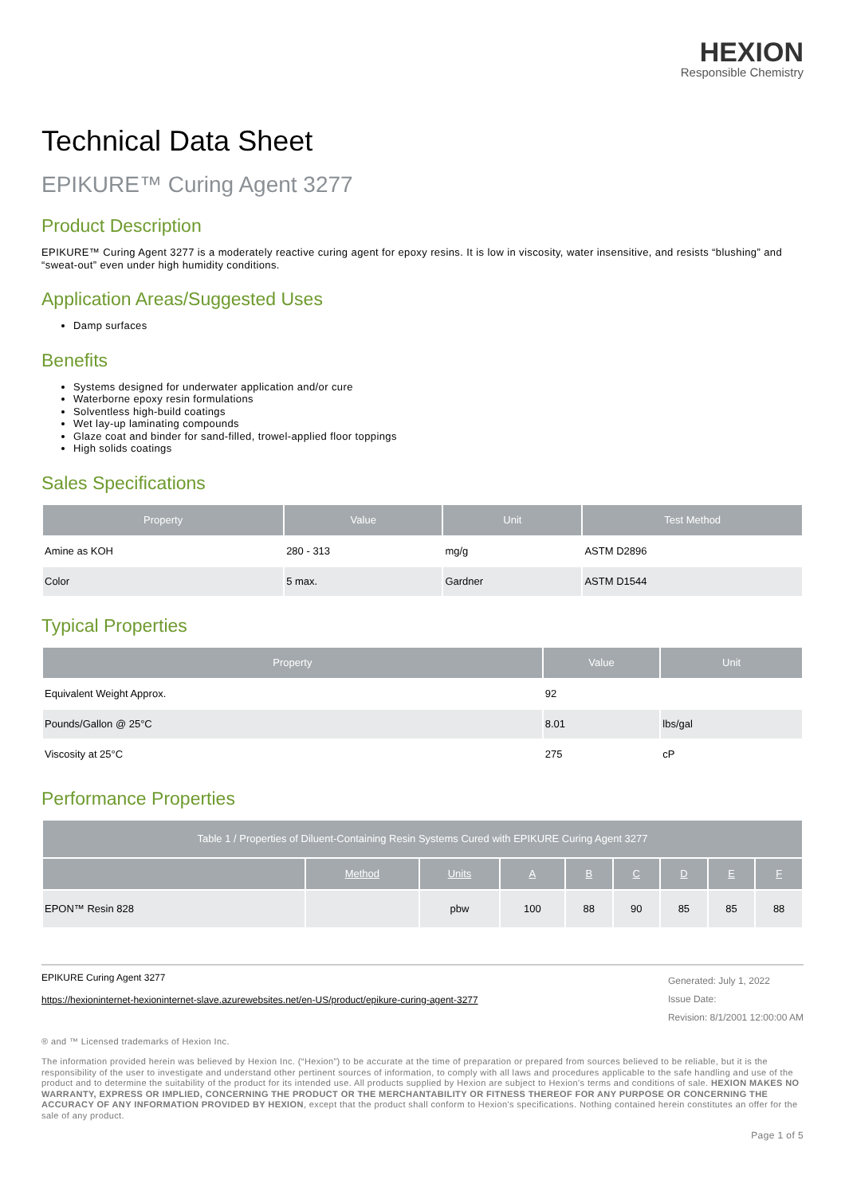HEXION
Responsible Chemistry
Technical Data Sheet
EPIKURE™ Curing Agent 3277
Product Description
EPIKURE™ Curing Agent 3277 is a moderately reactive curing agent for epoxy resins. It is low in viscosity, water insensitive, and resists “blushing” and “sweat-out” even under high humidity conditions.
Application Areas/Suggested Uses
Damp surfaces
Benefits
Systems designed for underwater application and/or cure
Waterborne epoxy resin formulations
Solventless high-build coatings
Wet lay-up laminating compounds
Glaze coat and binder for sand-filled, trowel-applied floor toppings
High solids coatings
Sales Specifications
| Property | Value | Unit | Test Method |
| --- | --- | --- | --- |
| Amine as KOH | 280 - 313 | mg/g | ASTM D2896 |
| Color | 5 max. | Gardner | ASTM D1544 |
Typical Properties
| Property | Value | Unit |
| --- | --- | --- |
| Equivalent Weight Approx. | 92 | |
| Pounds/Gallon @ 25°C | 8.01 | lbs/gal |
| Viscosity at 25°C | 275 | cP |
Performance Properties
| Table 1 / Properties of Diluent-Containing Resin Systems Cured with EPIKURE Curing Agent 3277 | | | | | | | | |
| --- | --- | --- | --- | --- | --- | --- | --- | --- |
| | Method | Units | A | B | C | D | E | F |
| EPON™ Resin 828 | | pbw | 100 | 88 | 90 | 85 | 85 | 88 |
EPIKURE Curing Agent 3277
https://hexioninternet-hexioninternet-slave.azurewebsites.net/en-US/product/epikure-curing-agent-3277
Generated: July 1, 2022
Issue Date:
Revision: 8/1/2001 12:00:00 AM
® and ™ Licensed trademarks of Hexion Inc.
The information provided herein was believed by Hexion Inc. (“Hexion”) to be accurate at the time of preparation or prepared from sources believed to be reliable, but it is the responsibility of the user to investigate and understand other pertinent sources of information, to comply with all laws and procedures applicable to the safe handling and use of the product and to determine the suitability of the product for its intended use. All products supplied by Hexion are subject to Hexion's terms and conditions of sale. HEXION MAKES NO WARRANTY, EXPRESS OR IMPLIED, CONCERNING THE PRODUCT OR THE MERCHANTABILITY OR FITNESS THEREOF FOR ANY PURPOSE OR CONCERNING THE ACCURACY OF ANY INFORMATION PROVIDED BY HEXION, except that the product shall conform to Hexion's specifications. Nothing contained herein constitutes an offer for the sale of any product.
Page 1 of 5